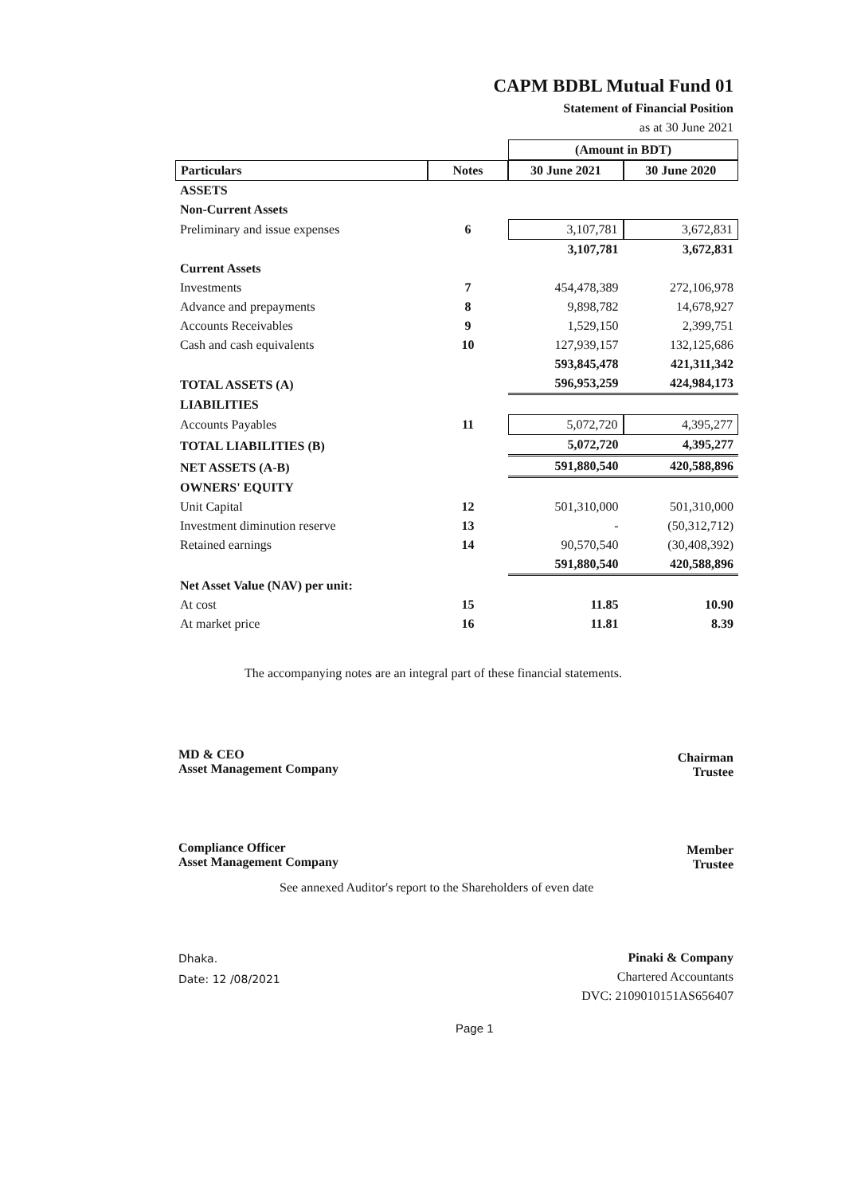CAPM BDBL Mutual Fund 01
Statement of Financial Position
as at 30 June 2021
| | | (Amount in BDT) | |
| --- | --- | --- | --- |
| Particulars | Notes | 30 June 2021 | 30 June 2020 |
| ASSETS | | | |
| Non-Current Assets | | | |
| Preliminary and issue expenses | 6 | 3,107,781 | 3,672,831 |
| | | 3,107,781 | 3,672,831 |
| Current Assets | | | |
| Investments | 7 | 454,478,389 | 272,106,978 |
| Advance and prepayments | 8 | 9,898,782 | 14,678,927 |
| Accounts Receivables | 9 | 1,529,150 | 2,399,751 |
| Cash and cash equivalents | 10 | 127,939,157 | 132,125,686 |
| | | 593,845,478 | 421,311,342 |
| TOTAL ASSETS (A) | | 596,953,259 | 424,984,173 |
| LIABILITIES | | | |
| Accounts Payables | 11 | 5,072,720 | 4,395,277 |
| TOTAL LIABILITIES (B) | | 5,072,720 | 4,395,277 |
| NET ASSETS (A-B) | | 591,880,540 | 420,588,896 |
| OWNERS' EQUITY | | | |
| Unit Capital | 12 | 501,310,000 | 501,310,000 |
| Investment diminution reserve | 13 | - | (50,312,712) |
| Retained earnings | 14 | 90,570,540 | (30,408,392) |
| | | 591,880,540 | 420,588,896 |
| Net Asset Value (NAV) per unit: | | | |
| At cost | 15 | 11.85 | 10.90 |
| At market price | 16 | 11.81 | 8.39 |
The accompanying notes are an integral part of these financial statements.
MD & CEO
Asset Management Company
Chairman
Trustee
Compliance Officer
Asset Management Company
Member
Trustee
See annexed Auditor's report to the Shareholders of even date
Dhaka.
Date: 12 /08/2021
Pinaki & Company
Chartered Accountants
DVC: 2109010151AS656407
Page 1